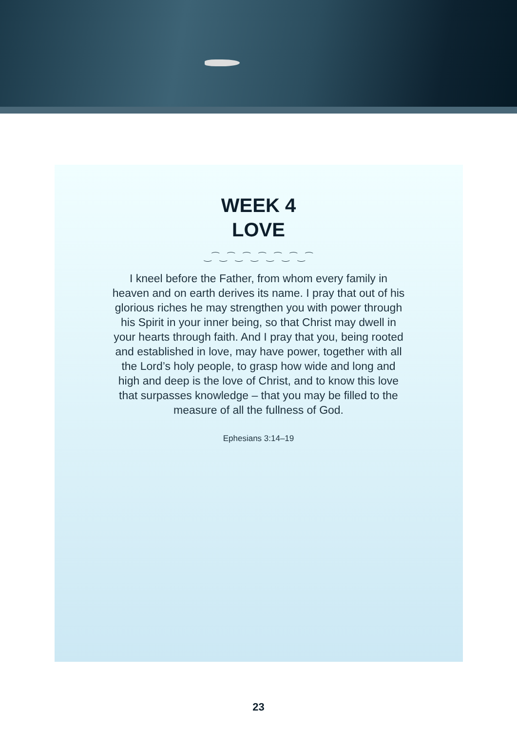WEEK 4
LOVE
‿⁀‿⁀‿⁀‿⁀‿⁀‿⁀‿⁀
I kneel before the Father, from whom every family in heaven and on earth derives its name. I pray that out of his glorious riches he may strengthen you with power through his Spirit in your inner being, so that Christ may dwell in your hearts through faith. And I pray that you, being rooted and established in love, may have power, together with all the Lord’s holy people, to grasp how wide and long and high and deep is the love of Christ, and to know this love that surpasses knowledge – that you may be filled to the measure of all the fullness of God.
Ephesians 3:14–19
23